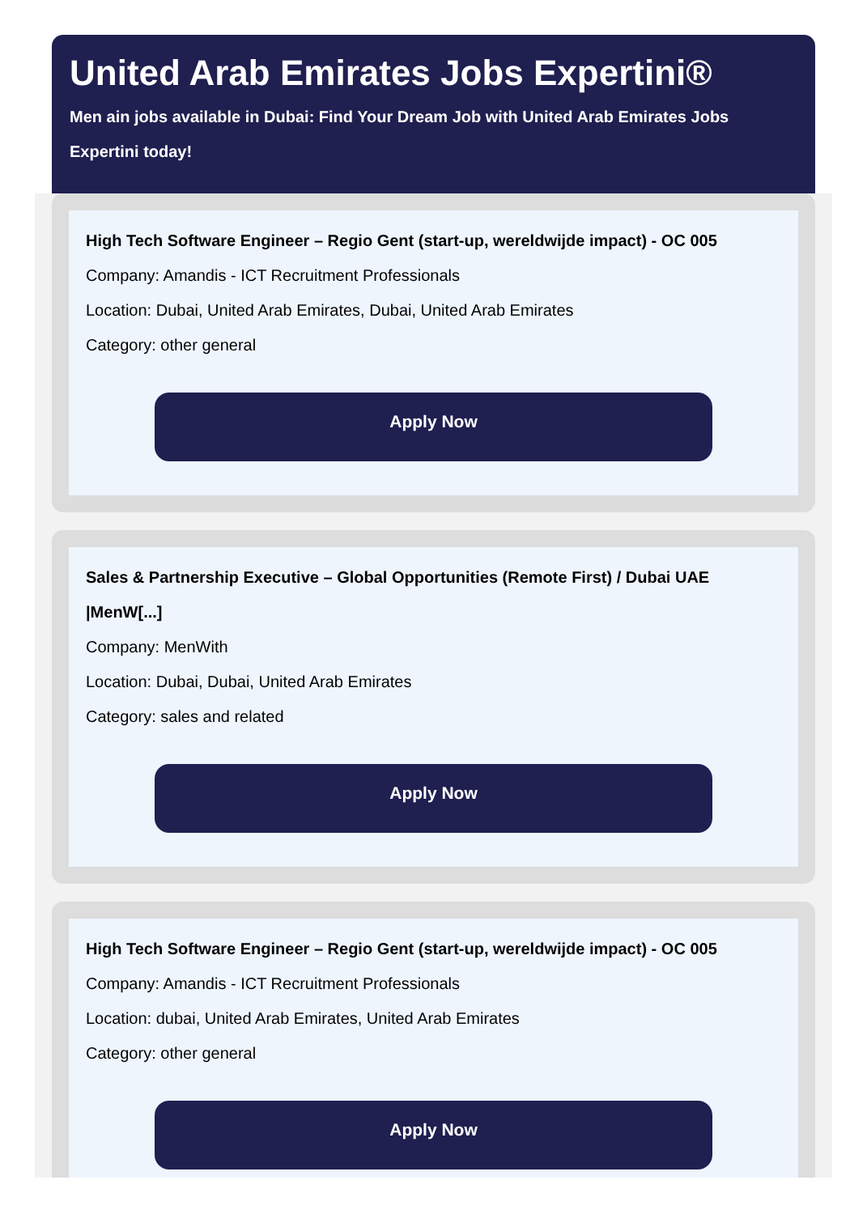United Arab Emirates Jobs Expertini®
Men ain jobs available in Dubai: Find Your Dream Job with United Arab Emirates Jobs Expertini today!
High Tech Software Engineer – Regio Gent (start-up, wereldwijde impact) - OC 005
Company: Amandis - ICT Recruitment Professionals
Location: Dubai, United Arab Emirates, Dubai, United Arab Emirates
Category: other general
Apply Now
Sales & Partnership Executive – Global Opportunities (Remote First) / Dubai UAE |MenW[...]
Company: MenWith
Location: Dubai, Dubai, United Arab Emirates
Category: sales and related
Apply Now
High Tech Software Engineer – Regio Gent (start-up, wereldwijde impact) - OC 005
Company: Amandis - ICT Recruitment Professionals
Location: dubai, United Arab Emirates, United Arab Emirates
Category: other general
Apply Now